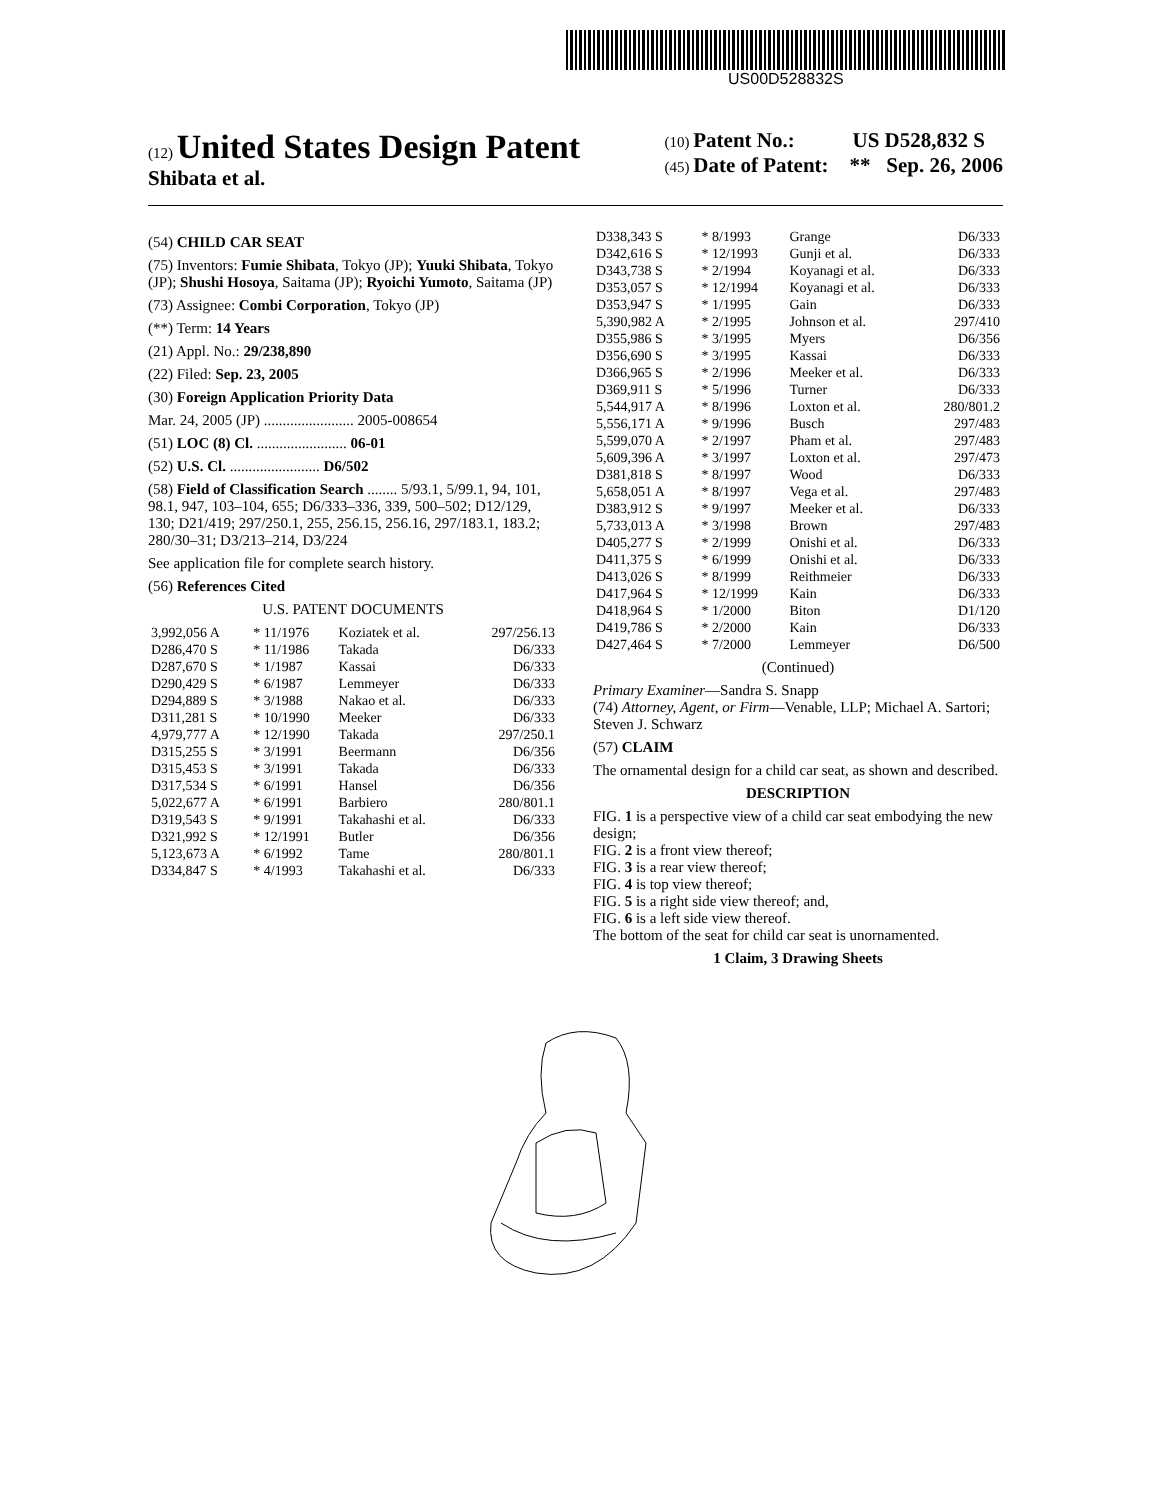US00D528832S
(12) United States Design Patent
Shibata et al.
(10) Patent No.: US D528,832 S
(45) Date of Patent: ** Sep. 26, 2006
(54) CHILD CAR SEAT
(75) Inventors: Fumie Shibata, Tokyo (JP); Yuuki Shibata, Tokyo (JP); Shushi Hosoya, Saitama (JP); Ryoichi Yumoto, Saitama (JP)
(73) Assignee: Combi Corporation, Tokyo (JP)
(**) Term: 14 Years
(21) Appl. No.: 29/238,890
(22) Filed: Sep. 23, 2005
(30) Foreign Application Priority Data
Mar. 24, 2005 (JP) ........................ 2005-008654
(51) LOC (8) Cl. ........................ 06-01
(52) U.S. Cl. ........................ D6/502
(58) Field of Classification Search ........ 5/93.1, 5/99.1, 94, 101, 98.1, 947, 103–104, 655; D6/333–336, 339, 500–502; D12/129, 130; D21/419; 297/250.1, 255, 256.15, 256.16, 297/183.1, 183.2; 280/30–31; D3/213–214, D3/224
See application file for complete search history.
(56) References Cited
U.S. PATENT DOCUMENTS
| 3,992,056 A | * 11/1976 | Koziatek et al. | 297/256.13 |
| D286,470 S | * 11/1986 | Takada | D6/333 |
| D287,670 S | * 1/1987 | Kassai | D6/333 |
| D290,429 S | * 6/1987 | Lemmeyer | D6/333 |
| D294,889 S | * 3/1988 | Nakao et al. | D6/333 |
| D311,281 S | * 10/1990 | Meeker | D6/333 |
| 4,979,777 A | * 12/1990 | Takada | 297/250.1 |
| D315,255 S | * 3/1991 | Beermann | D6/356 |
| D315,453 S | * 3/1991 | Takada | D6/333 |
| D317,534 S | * 6/1991 | Hansel | D6/356 |
| 5,022,677 A | * 6/1991 | Barbiero | 280/801.1 |
| D319,543 S | * 9/1991 | Takahashi et al. | D6/333 |
| D321,992 S | * 12/1991 | Butler | D6/356 |
| 5,123,673 A | * 6/1992 | Tame | 280/801.1 |
| D334,847 S | * 4/1993 | Takahashi et al. | D6/333 |
| D338,343 S | * 8/1993 | Grange | D6/333 |
| D342,616 S | * 12/1993 | Gunji et al. | D6/333 |
| D343,738 S | * 2/1994 | Koyanagi et al. | D6/333 |
| D353,057 S | * 12/1994 | Koyanagi et al. | D6/333 |
| D353,947 S | * 1/1995 | Gain | D6/333 |
| 5,390,982 A | * 2/1995 | Johnson et al. | 297/410 |
| D355,986 S | * 3/1995 | Myers | D6/356 |
| D356,690 S | * 3/1995 | Kassai | D6/333 |
| D366,965 S | * 2/1996 | Meeker et al. | D6/333 |
| D369,911 S | * 5/1996 | Turner | D6/333 |
| 5,544,917 A | * 8/1996 | Loxton et al. | 280/801.2 |
| 5,556,171 A | * 9/1996 | Busch | 297/483 |
| 5,599,070 A | * 2/1997 | Pham et al. | 297/483 |
| 5,609,396 A | * 3/1997 | Loxton et al. | 297/473 |
| D381,818 S | * 8/1997 | Wood | D6/333 |
| 5,658,051 A | * 8/1997 | Vega et al. | 297/483 |
| D383,912 S | * 9/1997 | Meeker et al. | D6/333 |
| 5,733,013 A | * 3/1998 | Brown | 297/483 |
| D405,277 S | * 2/1999 | Onishi et al. | D6/333 |
| D411,375 S | * 6/1999 | Onishi et al. | D6/333 |
| D413,026 S | * 8/1999 | Reithmeier | D6/333 |
| D417,964 S | * 12/1999 | Kain | D6/333 |
| D418,964 S | * 1/2000 | Biton | D1/120 |
| D419,786 S | * 2/2000 | Kain | D6/333 |
| D427,464 S | * 7/2000 | Lemmeyer | D6/500 |
(Continued)
Primary Examiner—Sandra S. Snapp
(74) Attorney, Agent, or Firm—Venable, LLP; Michael A. Sartori; Steven J. Schwarz
(57) CLAIM
The ornamental design for a child car seat, as shown and described.
DESCRIPTION
FIG. 1 is a perspective view of a child car seat embodying the new design;
FIG. 2 is a front view thereof;
FIG. 3 is a rear view thereof;
FIG. 4 is top view thereof;
FIG. 5 is a right side view thereof; and,
FIG. 6 is a left side view thereof.
The bottom of the seat for child car seat is unornamented.
1 Claim, 3 Drawing Sheets